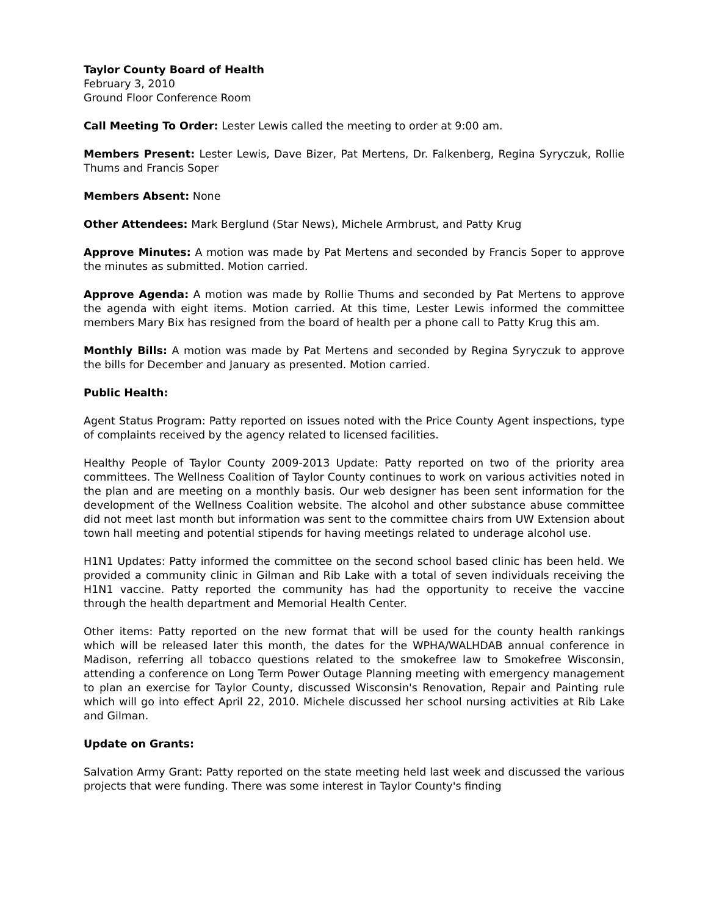Taylor County Board of Health
February 3, 2010
Ground Floor Conference Room
Call Meeting To Order: Lester Lewis called the meeting to order at 9:00 am.
Members Present: Lester Lewis, Dave Bizer, Pat Mertens, Dr. Falkenberg, Regina Syryczuk, Rollie Thums and Francis Soper
Members Absent: None
Other Attendees: Mark Berglund (Star News), Michele Armbrust, and Patty Krug
Approve Minutes: A motion was made by Pat Mertens and seconded by Francis Soper to approve the minutes as submitted. Motion carried.
Approve Agenda: A motion was made by Rollie Thums and seconded by Pat Mertens to approve the agenda with eight items. Motion carried. At this time, Lester Lewis informed the committee members Mary Bix has resigned from the board of health per a phone call to Patty Krug this am.
Monthly Bills: A motion was made by Pat Mertens and seconded by Regina Syryczuk to approve the bills for December and January as presented. Motion carried.
Public Health:
Agent Status Program: Patty reported on issues noted with the Price County Agent inspections, type of complaints received by the agency related to licensed facilities.
Healthy People of Taylor County 2009-2013 Update: Patty reported on two of the priority area committees. The Wellness Coalition of Taylor County continues to work on various activities noted in the plan and are meeting on a monthly basis. Our web designer has been sent information for the development of the Wellness Coalition website. The alcohol and other substance abuse committee did not meet last month but information was sent to the committee chairs from UW Extension about town hall meeting and potential stipends for having meetings related to underage alcohol use.
H1N1 Updates: Patty informed the committee on the second school based clinic has been held. We provided a community clinic in Gilman and Rib Lake with a total of seven individuals receiving the H1N1 vaccine. Patty reported the community has had the opportunity to receive the vaccine through the health department and Memorial Health Center.
Other items: Patty reported on the new format that will be used for the county health rankings which will be released later this month, the dates for the WPHA/WALHDAB annual conference in Madison, referring all tobacco questions related to the smokefree law to Smokefree Wisconsin, attending a conference on Long Term Power Outage Planning meeting with emergency management to plan an exercise for Taylor County, discussed Wisconsin's Renovation, Repair and Painting rule which will go into effect April 22, 2010. Michele discussed her school nursing activities at Rib Lake and Gilman.
Update on Grants:
Salvation Army Grant: Patty reported on the state meeting held last week and discussed the various projects that were funding. There was some interest in Taylor County's finding